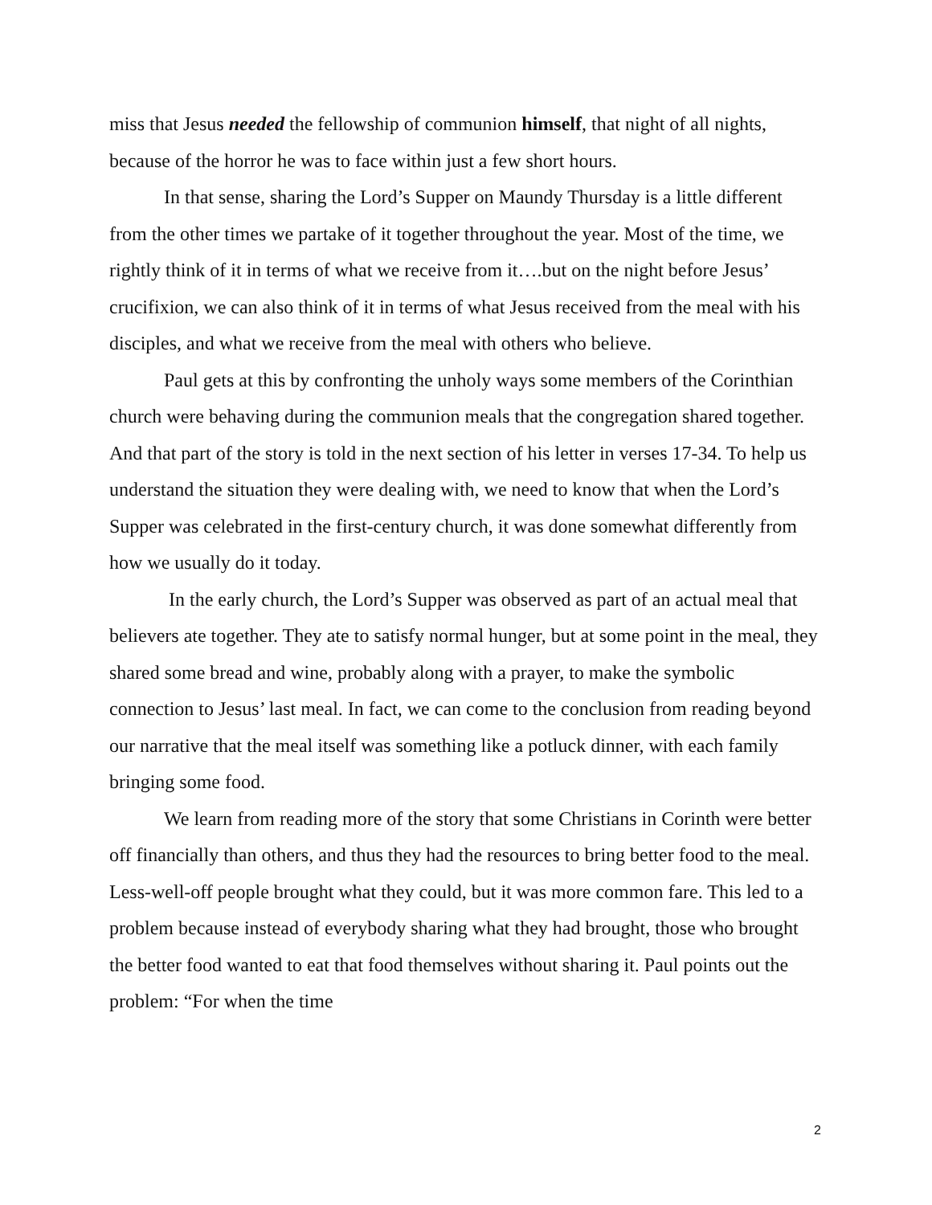miss that Jesus needed the fellowship of communion himself, that night of all nights, because of the horror he was to face within just a few short hours.
In that sense, sharing the Lord’s Supper on Maundy Thursday is a little different from the other times we partake of it together throughout the year. Most of the time, we rightly think of it in terms of what we receive from it….but on the night before Jesus’ crucifixion, we can also think of it in terms of what Jesus received from the meal with his disciples, and what we receive from the meal with others who believe.
Paul gets at this by confronting the unholy ways some members of the Corinthian church were behaving during the communion meals that the congregation shared together. And that part of the story is told in the next section of his letter in verses 17-34. To help us understand the situation they were dealing with, we need to know that when the Lord’s Supper was celebrated in the first-century church, it was done somewhat differently from how we usually do it today.
In the early church, the Lord’s Supper was observed as part of an actual meal that believers ate together. They ate to satisfy normal hunger, but at some point in the meal, they shared some bread and wine, probably along with a prayer, to make the symbolic connection to Jesus’ last meal. In fact, we can come to the conclusion from reading beyond our narrative that the meal itself was something like a potluck dinner, with each family bringing some food.
We learn from reading more of the story that some Christians in Corinth were better off financially than others, and thus they had the resources to bring better food to the meal. Less-well-off people brought what they could, but it was more common fare. This led to a problem because instead of everybody sharing what they had brought, those who brought the better food wanted to eat that food themselves without sharing it. Paul points out the problem: “For when the time
2